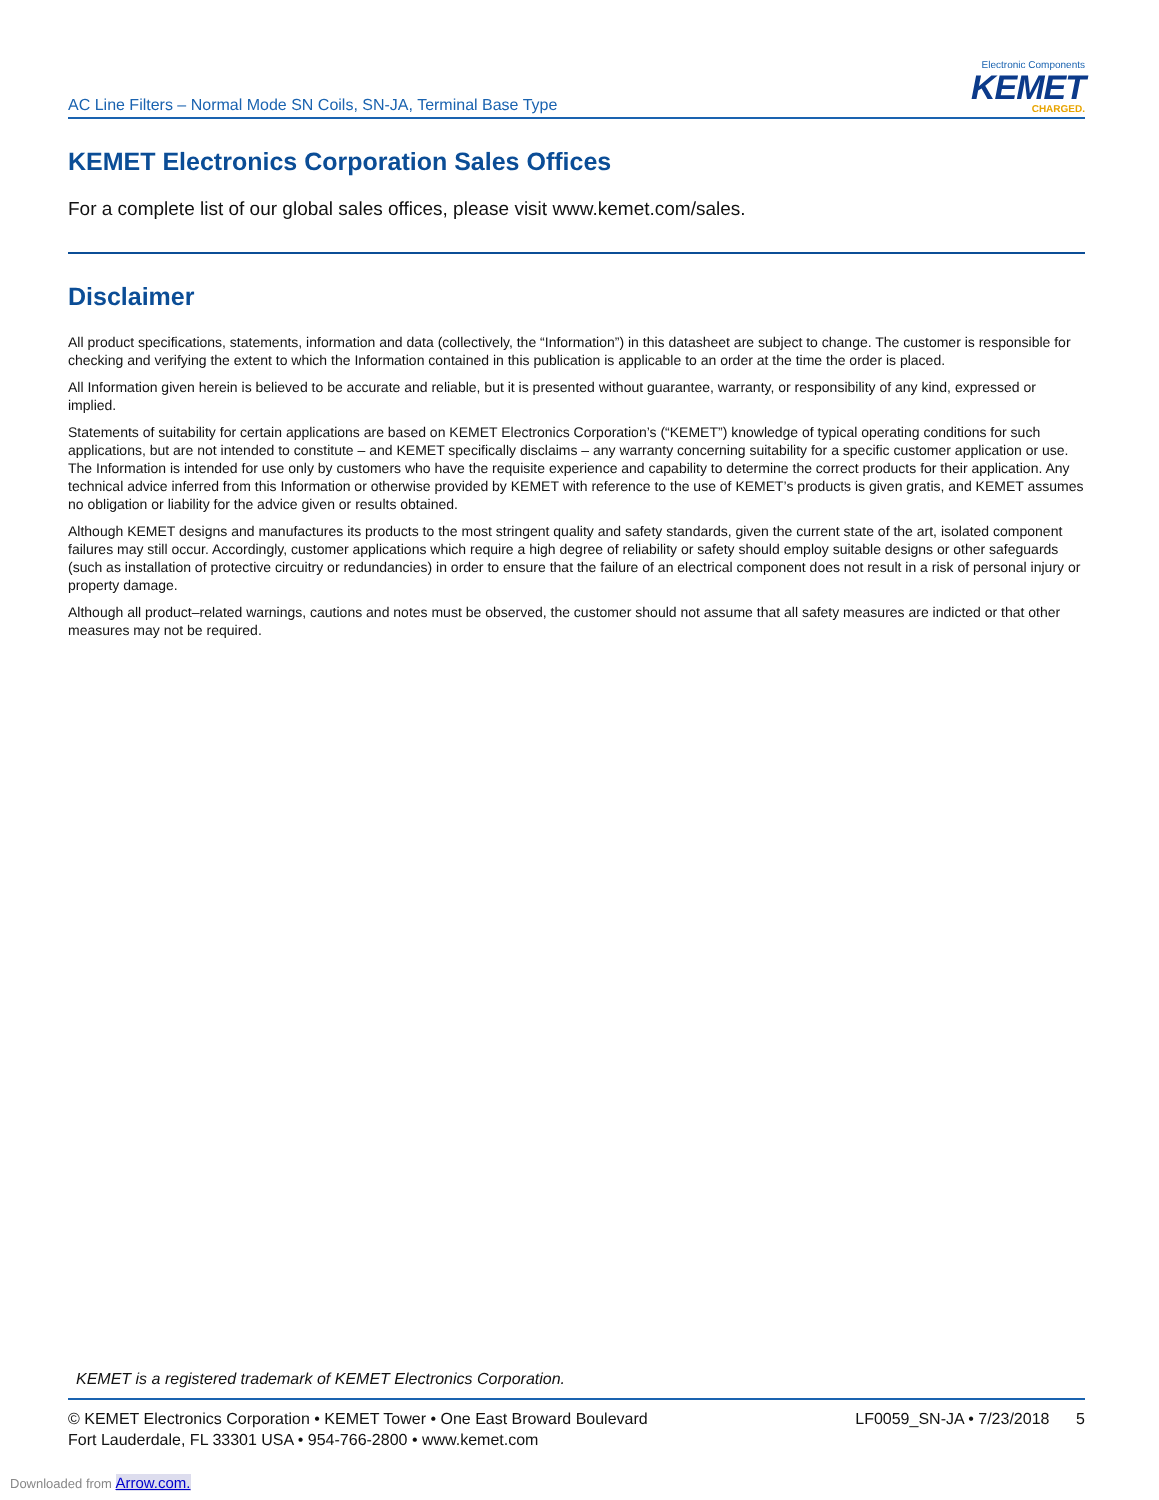AC Line Filters – Normal Mode SN Coils, SN-JA, Terminal Base Type
Electronic Components
KEMET
CHARGED.
KEMET Electronics Corporation Sales Offices
For a complete list of our global sales offices, please visit www.kemet.com/sales.
Disclaimer
All product specifications, statements, information and data (collectively, the “Information”) in this datasheet are subject to change. The customer is responsible for checking and verifying the extent to which the Information contained in this publication is applicable to an order at the time the order is placed.
All Information given herein is believed to be accurate and reliable, but it is presented without guarantee, warranty, or responsibility of any kind, expressed or implied.
Statements of suitability for certain applications are based on KEMET Electronics Corporation’s (“KEMET”) knowledge of typical operating conditions for such applications, but are not intended to constitute – and KEMET specifically disclaims – any warranty concerning suitability for a specific customer application or use. The Information is intended for use only by customers who have the requisite experience and capability to determine the correct products for their application. Any technical advice inferred from this Information or otherwise provided by KEMET with reference to the use of KEMET’s products is given gratis, and KEMET assumes no obligation or liability for the advice given or results obtained.
Although KEMET designs and manufactures its products to the most stringent quality and safety standards, given the current state of the art, isolated component failures may still occur. Accordingly, customer applications which require a high degree of reliability or safety should employ suitable designs or other safeguards (such as installation of protective circuitry or redundancies) in order to ensure that the failure of an electrical component does not result in a risk of personal injury or property damage.
Although all product–related warnings, cautions and notes must be observed, the customer should not assume that all safety measures are indicted or that other measures may not be required.
KEMET is a registered trademark of KEMET Electronics Corporation.
© KEMET Electronics Corporation • KEMET Tower • One East Broward Boulevard
Fort Lauderdale, FL 33301 USA • 954-766-2800 • www.kemet.com
LF0059_SN-JA • 7/23/2018 5
Downloaded from Arrow.com.